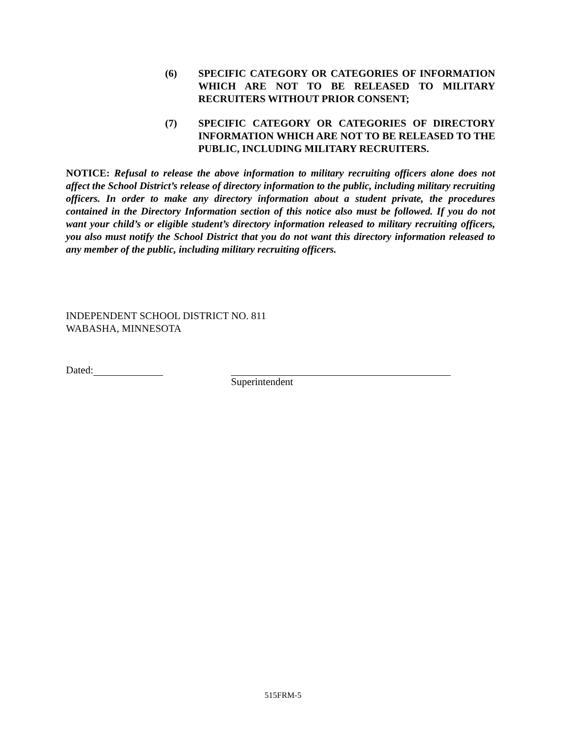(6) SPECIFIC CATEGORY OR CATEGORIES OF INFORMATION WHICH ARE NOT TO BE RELEASED TO MILITARY RECRUITERS WITHOUT PRIOR CONSENT;
(7) SPECIFIC CATEGORY OR CATEGORIES OF DIRECTORY INFORMATION WHICH ARE NOT TO BE RELEASED TO THE PUBLIC, INCLUDING MILITARY RECRUITERS.
NOTICE: Refusal to release the above information to military recruiting officers alone does not affect the School District’s release of directory information to the public, including military recruiting officers. In order to make any directory information about a student private, the procedures contained in the Directory Information section of this notice also must be followed. If you do not want your child’s or eligible student’s directory information released to military recruiting officers, you also must notify the School District that you do not want this directory information released to any member of the public, including military recruiting officers.
INDEPENDENT SCHOOL DISTRICT NO. 811
WABASHA, MINNESOTA
Dated:
Superintendent
515FRM-5